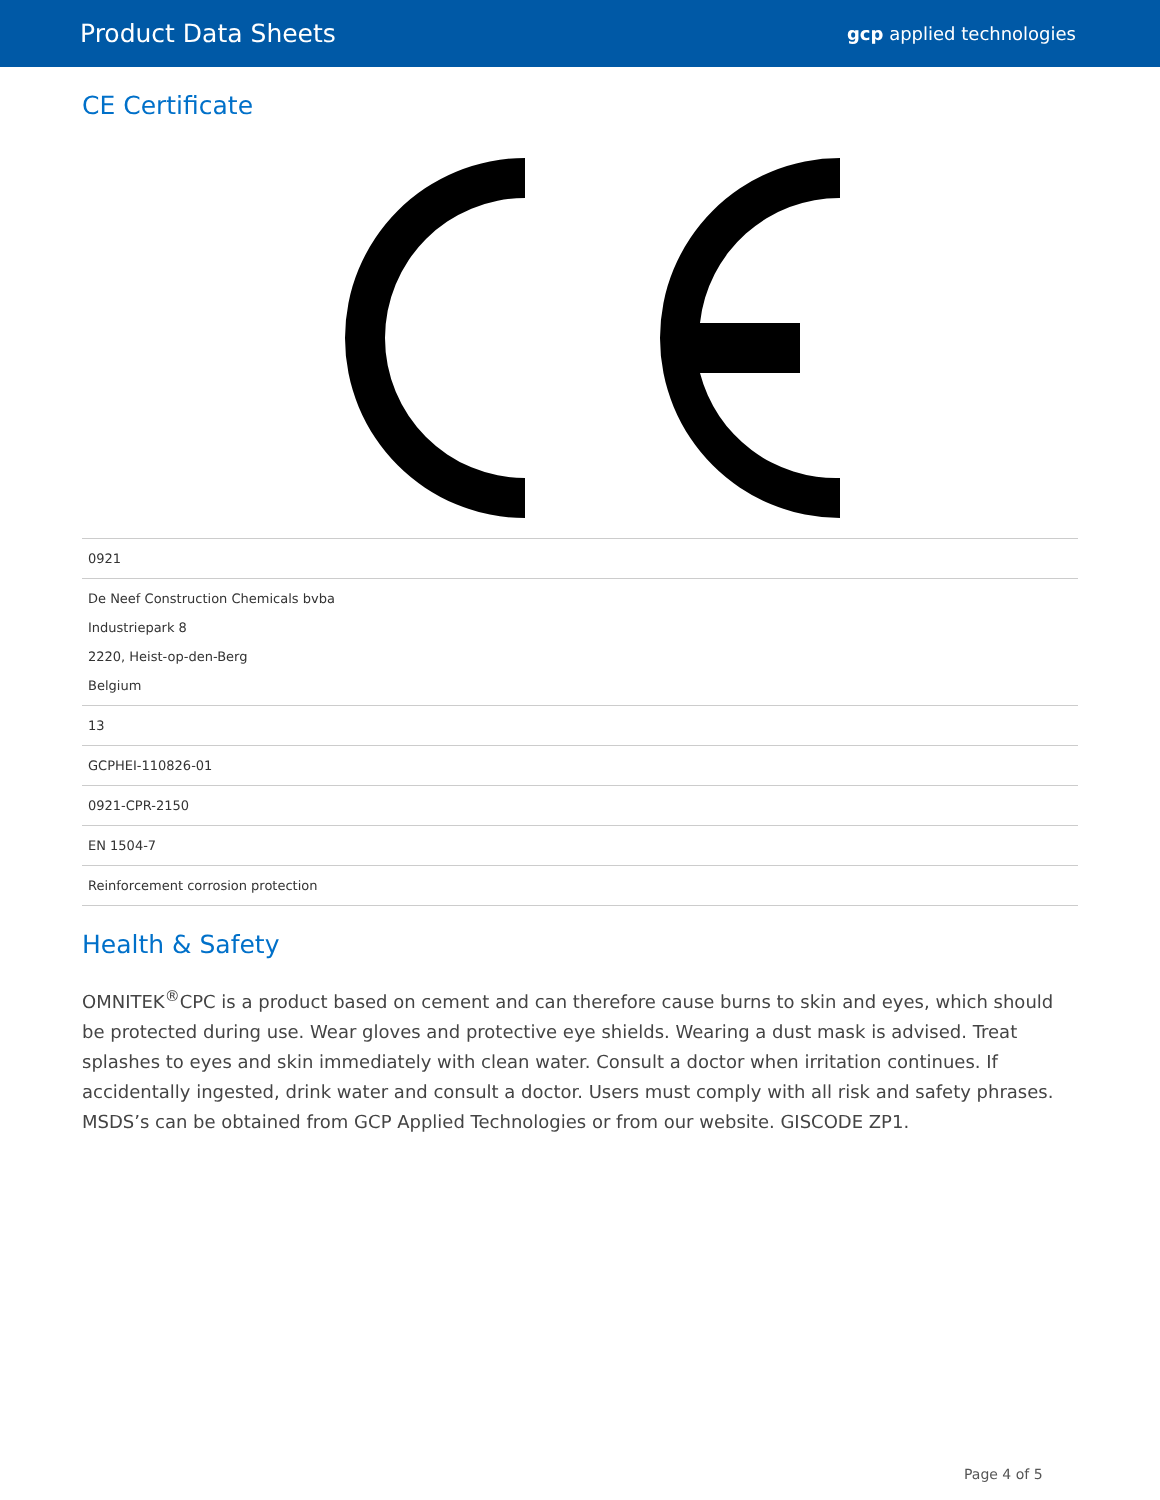Product Data Sheets
gcp applied technologies
CE Certificate
| 0921 |
| De Neef Construction Chemicals bvba Industriepark 8 2220, Heist-op-den-Berg Belgium |
| 13 |
| GCPHEI-110826-01 |
| 0921-CPR-2150 |
| EN 1504-7 |
| Reinforcement corrosion protection |
Health & Safety
OMNITEK<sup>®</sup>CPC is a product based on cement and can therefore cause burns to skin and eyes, which should be protected during use. Wear gloves and protective eye shields. Wearing a dust mask is advised. Treat splashes to eyes and skin immediately with clean water. Consult a doctor when irritation continues. If accidentally ingested, drink water and consult a doctor. Users must comply with all risk and safety phrases. MSDS’s can be obtained from GCP Applied Technologies or from our website. GISCODE ZP1.
Page 4 of 5